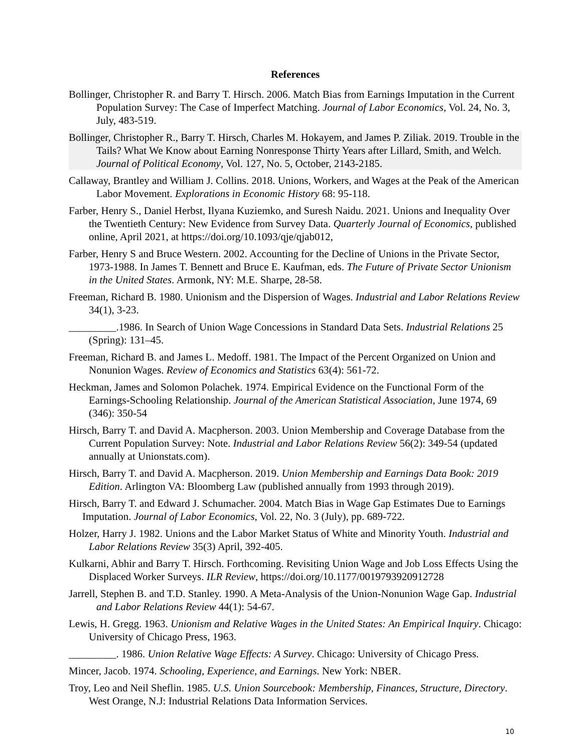References
Bollinger, Christopher R. and Barry T. Hirsch. 2006. Match Bias from Earnings Imputation in the Current Population Survey: The Case of Imperfect Matching. Journal of Labor Economics, Vol. 24, No. 3, July, 483-519.
Bollinger, Christopher R., Barry T. Hirsch, Charles M. Hokayem, and James P. Ziliak. 2019. Trouble in the Tails? What We Know about Earning Nonresponse Thirty Years after Lillard, Smith, and Welch. Journal of Political Economy, Vol. 127, No. 5, October, 2143-2185.
Callaway, Brantley and William J. Collins. 2018. Unions, Workers, and Wages at the Peak of the American Labor Movement. Explorations in Economic History 68: 95-118.
Farber, Henry S., Daniel Herbst, Ilyana Kuziemko, and Suresh Naidu. 2021. Unions and Inequality Over the Twentieth Century: New Evidence from Survey Data. Quarterly Journal of Economics, published online, April 2021, at https://doi.org/10.1093/qje/qjab012,
Farber, Henry S and Bruce Western. 2002. Accounting for the Decline of Unions in the Private Sector, 1973-1988. In James T. Bennett and Bruce E. Kaufman, eds. The Future of Private Sector Unionism in the United States. Armonk, NY: M.E. Sharpe, 28-58.
Freeman, Richard B. 1980. Unionism and the Dispersion of Wages. Industrial and Labor Relations Review 34(1), 3-23.
_________.1986. In Search of Union Wage Concessions in Standard Data Sets. Industrial Relations 25 (Spring): 131–45.
Freeman, Richard B. and James L. Medoff. 1981. The Impact of the Percent Organized on Union and Nonunion Wages. Review of Economics and Statistics 63(4): 561-72.
Heckman, James and Solomon Polachek. 1974. Empirical Evidence on the Functional Form of the Earnings-Schooling Relationship. Journal of the American Statistical Association, June 1974, 69 (346): 350-54
Hirsch, Barry T. and David A. Macpherson. 2003. Union Membership and Coverage Database from the Current Population Survey: Note. Industrial and Labor Relations Review 56(2): 349-54 (updated annually at Unionstats.com).
Hirsch, Barry T. and David A. Macpherson. 2019. Union Membership and Earnings Data Book: 2019 Edition. Arlington VA: Bloomberg Law (published annually from 1993 through 2019).
Hirsch, Barry T. and Edward J. Schumacher. 2004. Match Bias in Wage Gap Estimates Due to Earnings Imputation. Journal of Labor Economics, Vol. 22, No. 3 (July), pp. 689-722.
Holzer, Harry J. 1982. Unions and the Labor Market Status of White and Minority Youth. Industrial and Labor Relations Review 35(3) April, 392-405.
Kulkarni, Abhir and Barry T. Hirsch. Forthcoming. Revisiting Union Wage and Job Loss Effects Using the Displaced Worker Surveys. ILR Review, https://doi.org/10.1177/0019793920912728
Jarrell, Stephen B. and T.D. Stanley. 1990. A Meta-Analysis of the Union-Nonunion Wage Gap. Industrial and Labor Relations Review 44(1): 54-67.
Lewis, H. Gregg. 1963. Unionism and Relative Wages in the United States: An Empirical Inquiry. Chicago: University of Chicago Press, 1963.
_________. 1986. Union Relative Wage Effects: A Survey. Chicago: University of Chicago Press.
Mincer, Jacob. 1974. Schooling, Experience, and Earnings. New York: NBER.
Troy, Leo and Neil Sheflin. 1985. U.S. Union Sourcebook: Membership, Finances, Structure, Directory. West Orange, N.J: Industrial Relations Data Information Services.
10